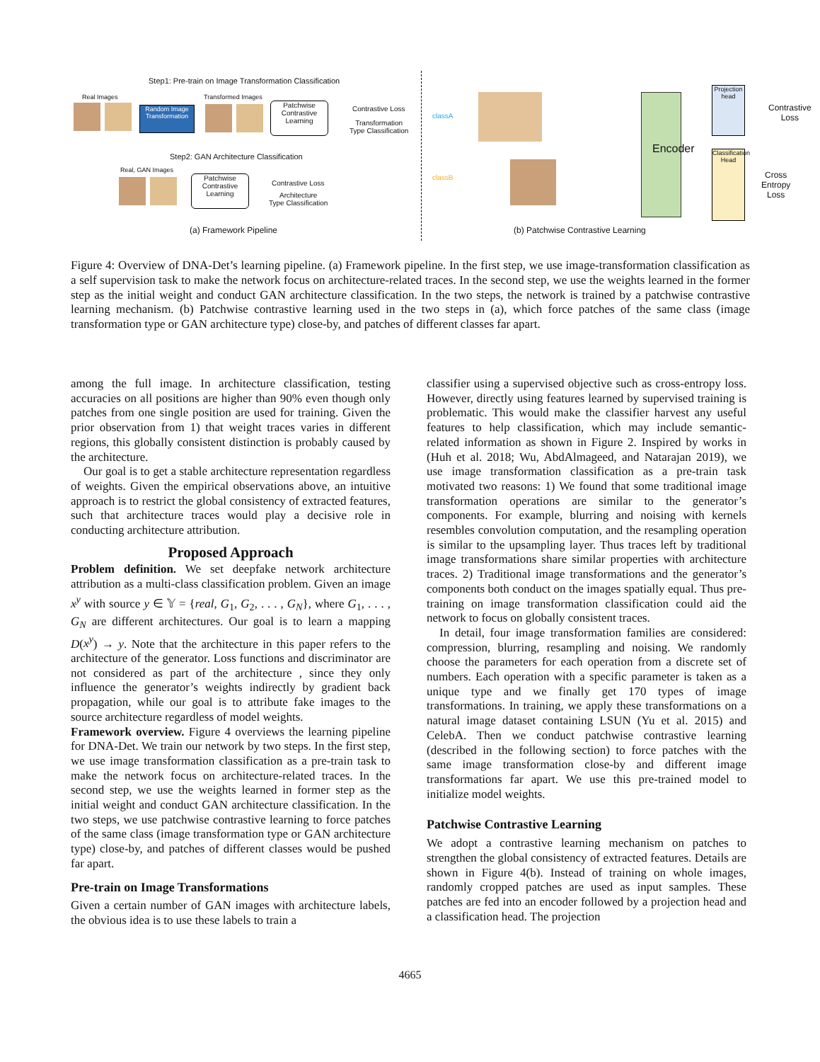Step1: Pre-train on Image Transformation Classification
Real Images Transformed Images
Random Image Transformation
Patchwise Contrastive Learning
Contrastive Loss
Transformation
Type Classification
Step2: GAN Architecture Classification
Real, GAN Images
Patchwise Contrastive Learning
Contrastive Loss
Architecture
Type Classification
(a) Framework Pipeline
classA
classB
Encoder
Projection head
Classification Head
Contrastive
Loss
Cross Entropy
Loss
(b) Patchwise Contrastive Learning
Figure 4: Overview of DNA-Det’s learning pipeline. (a) Framework pipeline. In the first step, we use image-transformation classification as a self supervision task to make the network focus on architecture-related traces. In the second step, we use the weights learned in the former step as the initial weight and conduct GAN architecture classification. In the two steps, the network is trained by a patchwise contrastive learning mechanism. (b) Patchwise contrastive learning used in the two steps in (a), which force patches of the same class (image transformation type or GAN architecture type) close-by, and patches of different classes far apart.
among the full image. In architecture classification, testing accuracies on all positions are higher than 90% even though only patches from one single position are used for training. Given the prior observation from 1) that weight traces varies in different regions, this globally consistent distinction is probably caused by the architecture.
Our goal is to get a stable architecture representation regardless of weights. Given the empirical observations above, an intuitive approach is to restrict the global consistency of extracted features, such that architecture traces would play a decisive role in conducting architecture attribution.
Proposed Approach
Problem definition. We set deepfake network architecture attribution as a multi-class classification problem. Given an image x<sup>y</sup> with source y ∈ 𝕐 = {real, G<sub>1</sub>, G<sub>2</sub>, . . . , G<sub>N</sub>}, where G<sub>1</sub>, . . . , G<sub>N</sub> are different architectures. Our goal is to learn a mapping D(x<sup>y</sup>) → y. Note that the architecture in this paper refers to the architecture of the generator. Loss functions and discriminator are not considered as part of the architecture , since they only influence the generator’s weights indirectly by gradient back propagation, while our goal is to attribute fake images to the source architecture regardless of model weights.
Framework overview. Figure 4 overviews the learning pipeline for DNA-Det. We train our network by two steps. In the first step, we use image transformation classification as a pre-train task to make the network focus on architecture-related traces. In the second step, we use the weights learned in former step as the initial weight and conduct GAN architecture classification. In the two steps, we use patchwise contrastive learning to force patches of the same class (image transformation type or GAN architecture type) close-by, and patches of different classes would be pushed far apart.
Pre-train on Image Transformations
Given a certain number of GAN images with architecture labels, the obvious idea is to use these labels to train a
classifier using a supervised objective such as cross-entropy loss. However, directly using features learned by supervised training is problematic. This would make the classifier harvest any useful features to help classification, which may include semantic-related information as shown in Figure 2. Inspired by works in (Huh et al. 2018; Wu, AbdAlmageed, and Natarajan 2019), we use image transformation classification as a pre-train task motivated two reasons: 1) We found that some traditional image transformation operations are similar to the generator’s components. For example, blurring and noising with kernels resembles convolution computation, and the resampling operation is similar to the upsampling layer. Thus traces left by traditional image transformations share similar properties with architecture traces. 2) Traditional image transformations and the generator’s components both conduct on the images spatially equal. Thus pre-training on image transformation classification could aid the network to focus on globally consistent traces.
In detail, four image transformation families are considered: compression, blurring, resampling and noising. We randomly choose the parameters for each operation from a discrete set of numbers. Each operation with a specific parameter is taken as a unique type and we finally get 170 types of image transformations. In training, we apply these transformations on a natural image dataset containing LSUN (Yu et al. 2015) and CelebA. Then we conduct patchwise contrastive learning (described in the following section) to force patches with the same image transformation close-by and different image transformations far apart. We use this pre-trained model to initialize model weights.
Patchwise Contrastive Learning
We adopt a contrastive learning mechanism on patches to strengthen the global consistency of extracted features. Details are shown in Figure 4(b). Instead of training on whole images, randomly cropped patches are used as input samples. These patches are fed into an encoder followed by a projection head and a classification head. The projection
4665